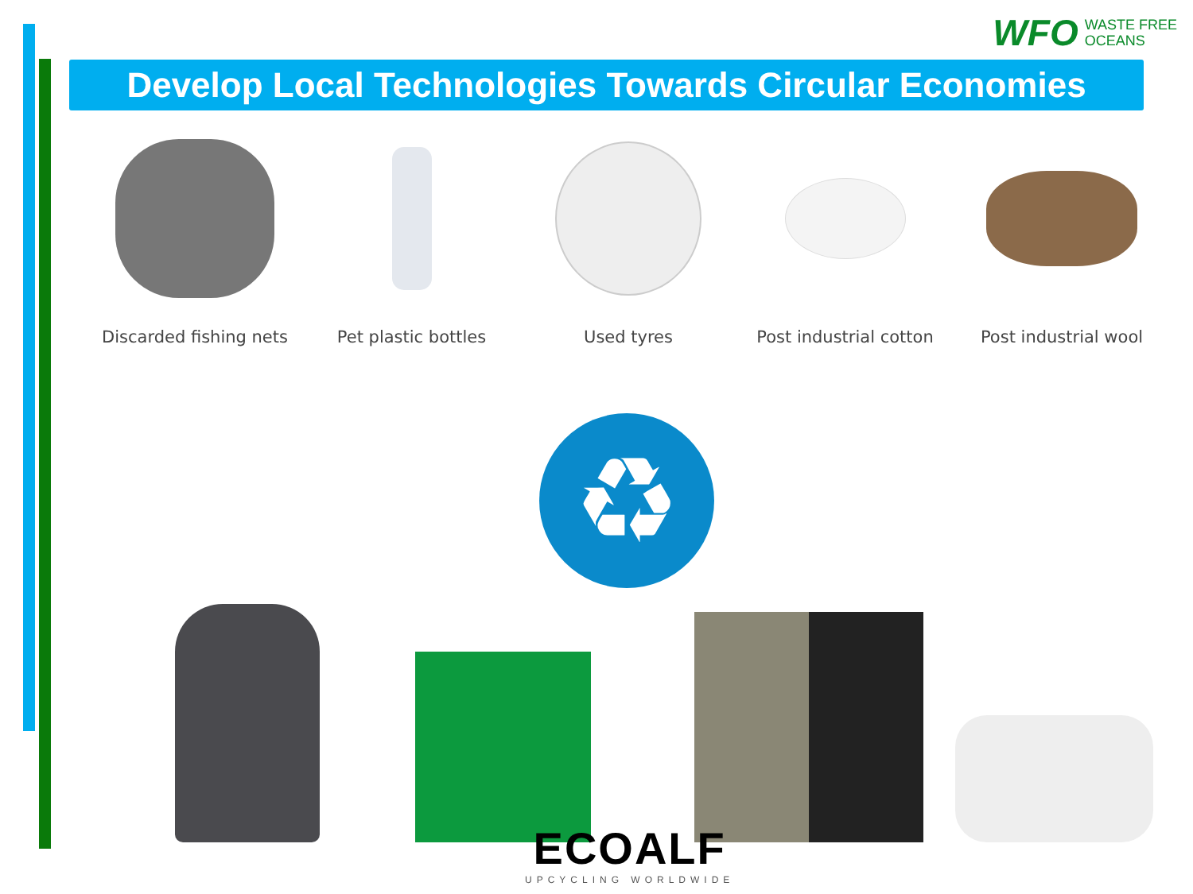WFO WASTE FREE
OCEANS
Develop Local Technologies Towards Circular Economies
Discarded fishing nets Pet plastic bottles Used tyres Post industrial cotton Post industrial wool
♻
ECOALF
UPCYCLING WORLDWIDE